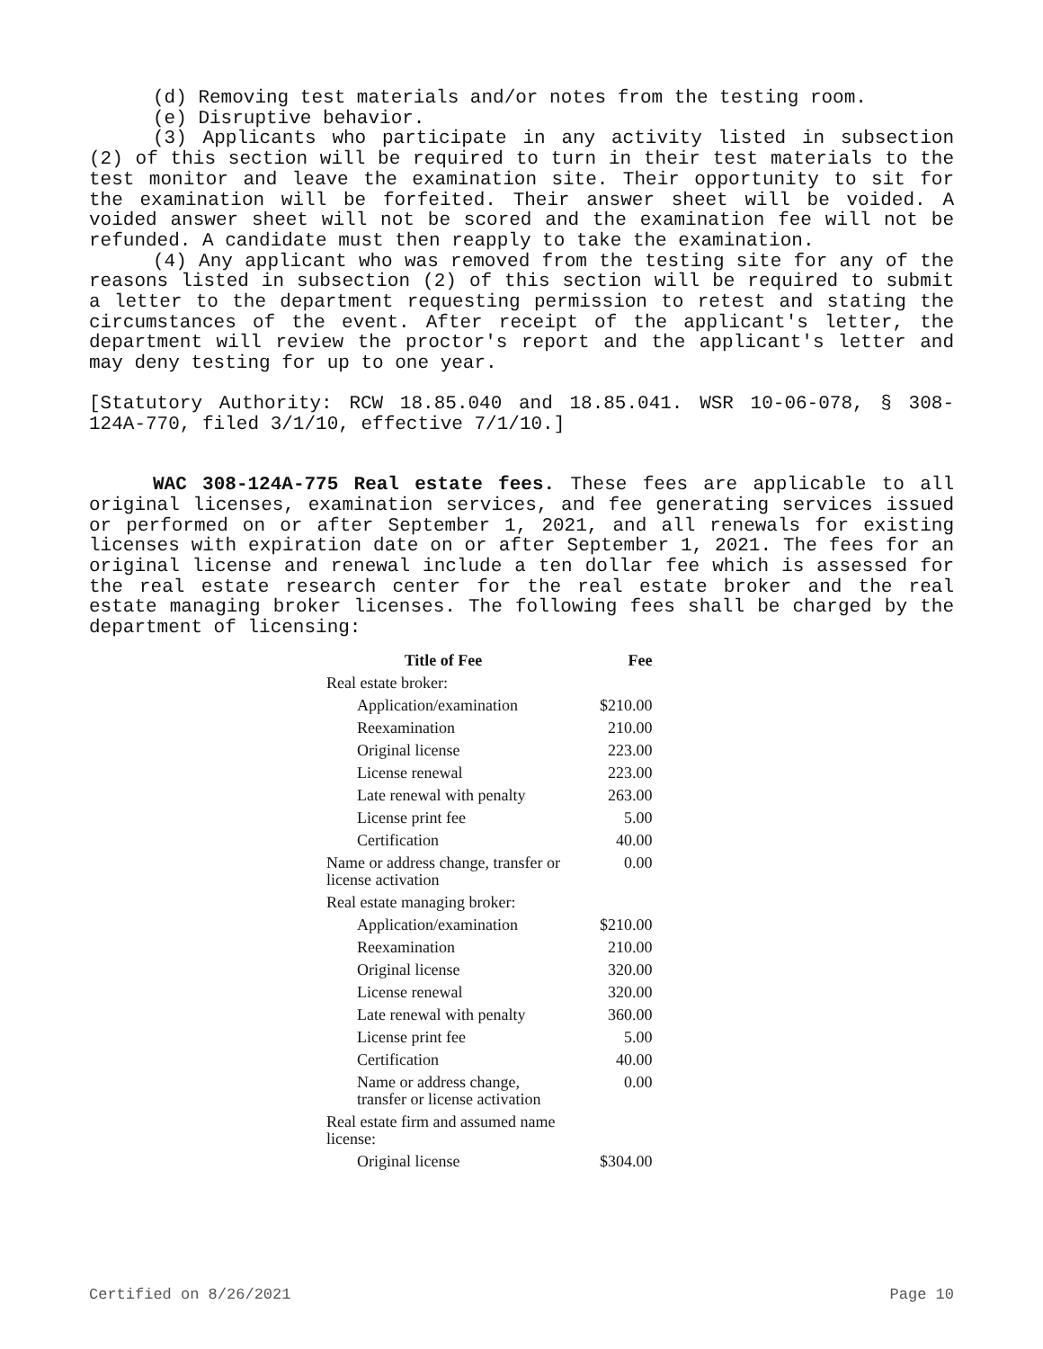(d) Removing test materials and/or notes from the testing room.
(e) Disruptive behavior.
(3) Applicants who participate in any activity listed in subsection (2) of this section will be required to turn in their test materials to the test monitor and leave the examination site. Their opportunity to sit for the examination will be forfeited. Their answer sheet will be voided. A voided answer sheet will not be scored and the examination fee will not be refunded. A candidate must then reapply to take the examination.
(4) Any applicant who was removed from the testing site for any of the reasons listed in subsection (2) of this section will be required to submit a letter to the department requesting permission to retest and stating the circumstances of the event. After receipt of the applicant's letter, the department will review the proctor's report and the applicant's letter and may deny testing for up to one year.
[Statutory Authority: RCW 18.85.040 and 18.85.041. WSR 10-06-078, § 308-124A-770, filed 3/1/10, effective 7/1/10.]
WAC 308-124A-775 Real estate fees. These fees are applicable to all original licenses, examination services, and fee generating services issued or performed on or after September 1, 2021, and all renewals for existing licenses with expiration date on or after September 1, 2021. The fees for an original license and renewal include a ten dollar fee which is assessed for the real estate research center for the real estate broker and the real estate managing broker licenses. The following fees shall be charged by the department of licensing:
| Title of Fee | Fee |
| --- | --- |
| Real estate broker: | |
| Application/examination | $210.00 |
| Reexamination | 210.00 |
| Original license | 223.00 |
| License renewal | 223.00 |
| Late renewal with penalty | 263.00 |
| License print fee | 5.00 |
| Certification | 40.00 |
| Name or address change, transfer or license activation | 0.00 |
| Real estate managing broker: | |
| Application/examination | $210.00 |
| Reexamination | 210.00 |
| Original license | 320.00 |
| License renewal | 320.00 |
| Late renewal with penalty | 360.00 |
| License print fee | 5.00 |
| Certification | 40.00 |
| Name or address change, transfer or license activation | 0.00 |
| Real estate firm and assumed name license: | |
| Original license | $304.00 |
Certified on 8/26/2021 Page 10